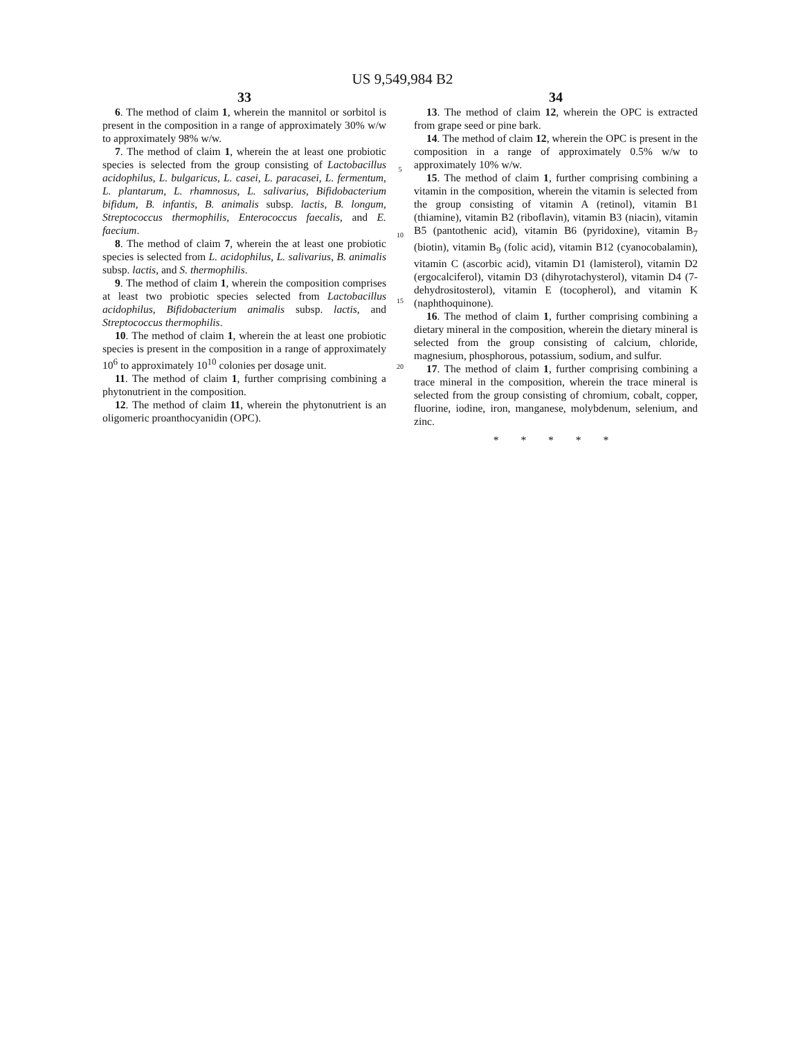US 9,549,984 B2
33
6. The method of claim 1, wherein the mannitol or sorbitol is present in the composition in a range of approximately 30% w/w to approximately 98% w/w.
7. The method of claim 1, wherein the at least one probiotic species is selected from the group consisting of Lactobacillus acidophilus, L. bulgaricus, L. casei, L. paracasei, L. fermentum, L. plantarum, L. rhamnosus, L. salivarius, Bifidobacterium bifidum, B. infantis, B. animalis subsp. lactis, B. longum, Streptococcus thermophilis, Enterococcus faecalis, and E. faecium.
8. The method of claim 7, wherein the at least one probiotic species is selected from L. acidophilus, L. salivarius, B. animalis subsp. lactis, and S. thermophilis.
9. The method of claim 1, wherein the composition comprises at least two probiotic species selected from Lactobacillus acidophilus, Bifidobacterium animalis subsp. lactis, and Streptococcus thermophilis.
10. The method of claim 1, wherein the at least one probiotic species is present in the composition in a range of approximately 10<sup>6</sup> to approximately 10<sup>10</sup> colonies per dosage unit.
11. The method of claim 1, further comprising combining a phytonutrient in the composition.
12. The method of claim 11, wherein the phytonutrient is an oligomeric proanthocyanidin (OPC).
5
10
15
20
34
13. The method of claim 12, wherein the OPC is extracted from grape seed or pine bark.
14. The method of claim 12, wherein the OPC is present in the composition in a range of approximately 0.5% w/w to approximately 10% w/w.
15. The method of claim 1, further comprising combining a vitamin in the composition, wherein the vitamin is selected from the group consisting of vitamin A (retinol), vitamin B1 (thiamine), vitamin B2 (riboflavin), vitamin B3 (niacin), vitamin B5 (pantothenic acid), vitamin B6 (pyridoxine), vitamin B<sub>7</sub> (biotin), vitamin B<sub>9</sub> (folic acid), vitamin B12 (cyanocobalamin), vitamin C (ascorbic acid), vitamin D1 (lamisterol), vitamin D2 (ergocalciferol), vitamin D3 (dihyrotachysterol), vitamin D4 (7-dehydrositosterol), vitamin E (tocopherol), and vitamin K (naphthoquinone).
16. The method of claim 1, further comprising combining a dietary mineral in the composition, wherein the dietary mineral is selected from the group consisting of calcium, chloride, magnesium, phosphorous, potassium, sodium, and sulfur.
17. The method of claim 1, further comprising combining a trace mineral in the composition, wherein the trace mineral is selected from the group consisting of chromium, cobalt, copper, fluorine, iodine, iron, manganese, molybdenum, selenium, and zinc.
* * * * *